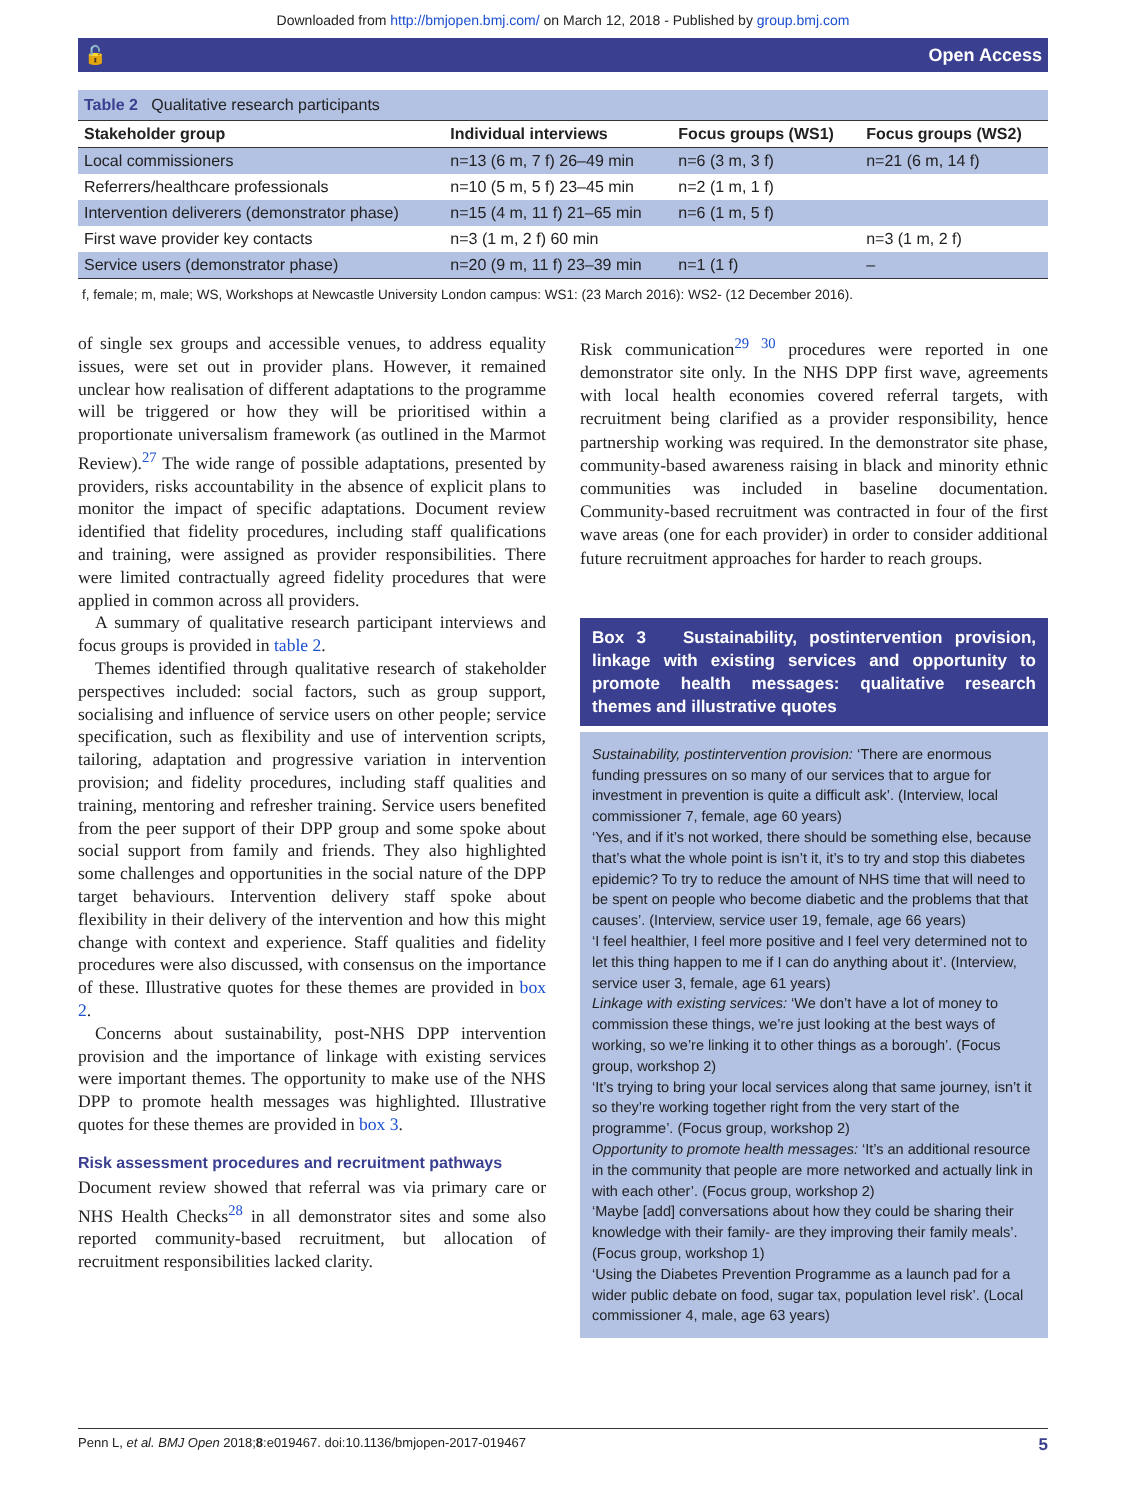Downloaded from http://bmjopen.bmj.com/ on March 12, 2018 - Published by group.bmj.com
🔓 Open Access
Table 2 Qualitative research participants
| Stakeholder group | Individual interviews | Focus groups (WS1) | Focus groups (WS2) |
| --- | --- | --- | --- |
| Local commissioners | n=13 (6 m, 7 f) 26–49 min | n=6 (3 m, 3 f) | n=21 (6 m, 14 f) |
| Referrers/healthcare professionals | n=10 (5 m, 5 f) 23–45 min | n=2 (1 m, 1 f) | |
| Intervention deliverers (demonstrator phase) | n=15 (4 m, 11 f) 21–65 min | n=6 (1 m, 5 f) | |
| First wave provider key contacts | n=3 (1 m, 2 f) 60 min | | n=3 (1 m, 2 f) |
| Service users (demonstrator phase) | n=20 (9 m, 11 f) 23–39 min | n=1 (1 f) | – |
f, female; m, male; WS, Workshops at Newcastle University London campus: WS1: (23 March 2016): WS2- (12 December 2016).
of single sex groups and accessible venues, to address equality issues, were set out in provider plans. However, it remained unclear how realisation of different adaptations to the programme will be triggered or how they will be prioritised within a proportionate universalism framework (as outlined in the Marmot Review).<sup>27</sup> The wide range of possible adaptations, presented by providers, risks accountability in the absence of explicit plans to monitor the impact of specific adaptations. Document review identified that fidelity procedures, including staff qualifications and training, were assigned as provider responsibilities. There were limited contractually agreed fidelity procedures that were applied in common across all providers.
A summary of qualitative research participant interviews and focus groups is provided in table 2.
Themes identified through qualitative research of stakeholder perspectives included: social factors, such as group support, socialising and influence of service users on other people; service specification, such as flexibility and use of intervention scripts, tailoring, adaptation and progressive variation in intervention provision; and fidelity procedures, including staff qualities and training, mentoring and refresher training. Service users benefited from the peer support of their DPP group and some spoke about social support from family and friends. They also highlighted some challenges and opportunities in the social nature of the DPP target behaviours. Intervention delivery staff spoke about flexibility in their delivery of the intervention and how this might change with context and experience. Staff qualities and fidelity procedures were also discussed, with consensus on the importance of these. Illustrative quotes for these themes are provided in box 2.
Concerns about sustainability, post-NHS DPP intervention provision and the importance of linkage with existing services were important themes. The opportunity to make use of the NHS DPP to promote health messages was highlighted. Illustrative quotes for these themes are provided in box 3.
Risk assessment procedures and recruitment pathways
Document review showed that referral was via primary care or NHS Health Checks<sup>28</sup> in all demonstrator sites and some also reported community-based recruitment, but allocation of recruitment responsibilities lacked clarity.
Risk communication<sup>29 30</sup> procedures were reported in one demonstrator site only. In the NHS DPP first wave, agreements with local health economies covered referral targets, with recruitment being clarified as a provider responsibility, hence partnership working was required. In the demonstrator site phase, community-based awareness raising in black and minority ethnic communities was included in baseline documentation. Community-based recruitment was contracted in four of the first wave areas (one for each provider) in order to consider additional future recruitment approaches for harder to reach groups.
Box 3 Sustainability, postintervention provision, linkage with existing services and opportunity to promote health messages: qualitative research themes and illustrative quotes
Sustainability, postintervention provision: ‘There are enormous funding pressures on so many of our services that to argue for investment in prevention is quite a difficult ask’. (Interview, local commissioner 7, female, age 60 years)
‘Yes, and if it’s not worked, there should be something else, because that’s what the whole point is isn’t it, it’s to try and stop this diabetes epidemic? To try to reduce the amount of NHS time that will need to be spent on people who become diabetic and the problems that that causes’. (Interview, service user 19, female, age 66 years)
‘I feel healthier, I feel more positive and I feel very determined not to let this thing happen to me if I can do anything about it’. (Interview, service user 3, female, age 61 years)
Linkage with existing services: ‘We don’t have a lot of money to commission these things, we’re just looking at the best ways of working, so we’re linking it to other things as a borough’. (Focus group, workshop 2)
‘It’s trying to bring your local services along that same journey, isn’t it so they’re working together right from the very start of the programme’. (Focus group, workshop 2)
Opportunity to promote health messages: ‘It’s an additional resource in the community that people are more networked and actually link in with each other’. (Focus group, workshop 2)
‘Maybe [add] conversations about how they could be sharing their knowledge with their family- are they improving their family meals’. (Focus group, workshop 1)
‘Using the Diabetes Prevention Programme as a launch pad for a wider public debate on food, sugar tax, population level risk’. (Local commissioner 4, male, age 63 years)
Penn L, et al. BMJ Open 2018;8:e019467. doi:10.1136/bmjopen-2017-019467 5